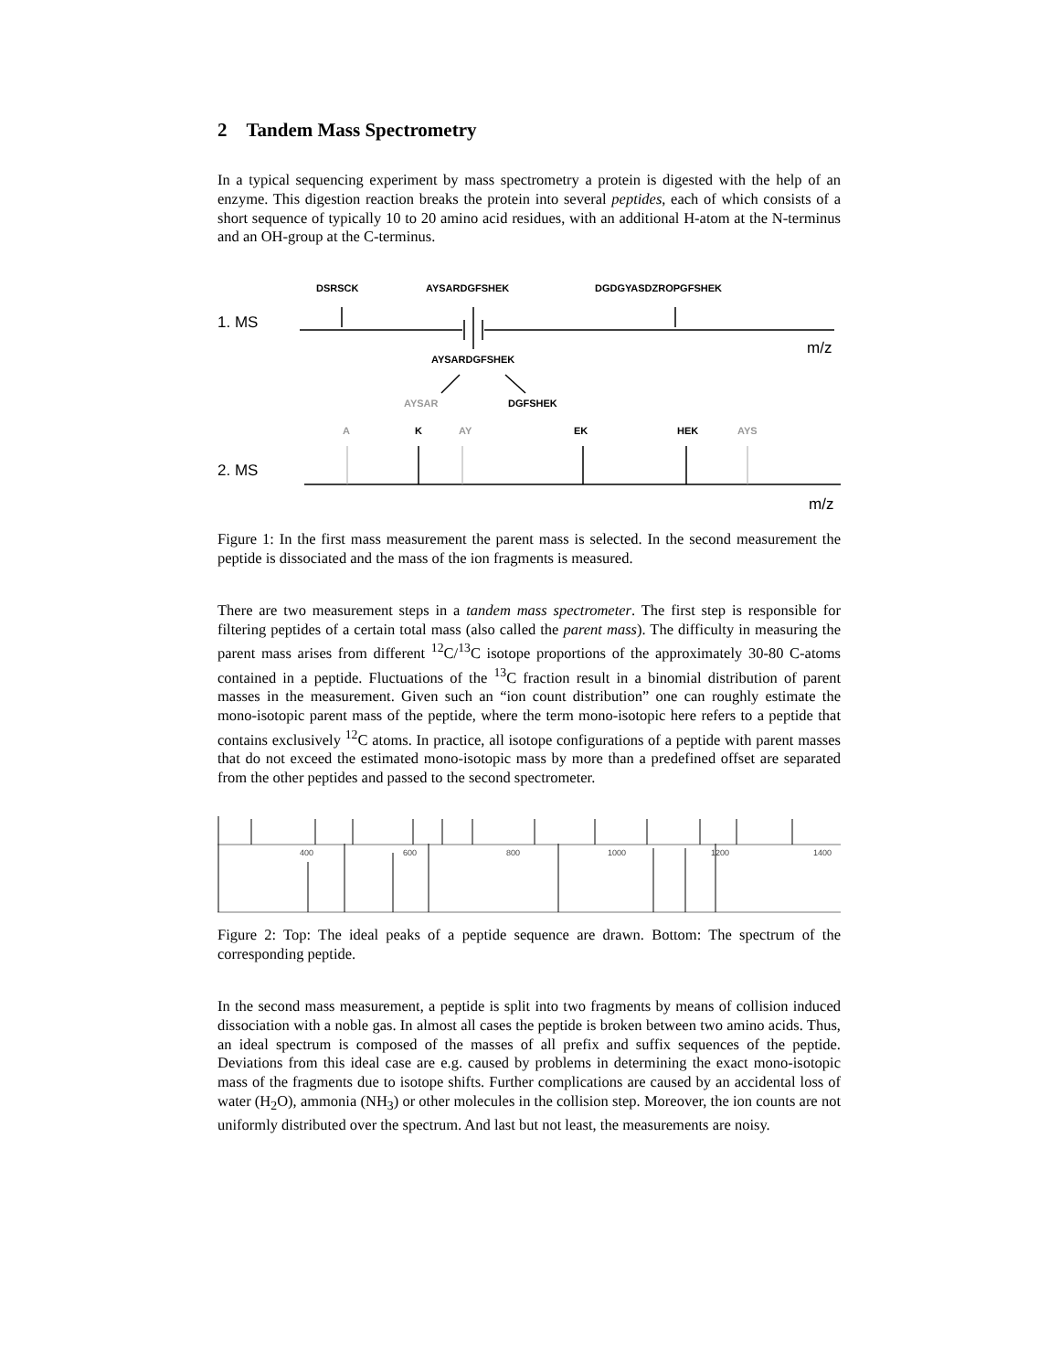2 Tandem Mass Spectrometry
In a typical sequencing experiment by mass spectrometry a protein is digested with the help of an enzyme. This digestion reaction breaks the protein into several peptides, each of which consists of a short sequence of typically 10 to 20 amino acid residues, with an additional H-atom at the N-terminus and an OH-group at the C-terminus.
DSRSCK
AYSARDGFSHEK
DGDGYASDZROPGFSHEK
AYSARDGFSHEK
AYSAR
DGFSHEK
A
K
AY
EK
HEK
AYS
1. MS
2. MS
m/z
m/z
Figure 1: In the first mass measurement the parent mass is selected. In the second measurement the peptide is dissociated and the mass of the ion fragments is measured.
There are two measurement steps in a tandem mass spectrometer. The first step is responsible for filtering peptides of a certain total mass (also called the parent mass). The difficulty in measuring the parent mass arises from different <sup>12</sup>C/<sup>13</sup>C isotope proportions of the approximately 30-80 C-atoms contained in a peptide. Fluctuations of the <sup>13</sup>C fraction result in a binomial distribution of parent masses in the measurement. Given such an “ion count distribution” one can roughly estimate the mono-isotopic parent mass of the peptide, where the term mono-isotopic here refers to a peptide that contains exclusively <sup>12</sup>C atoms. In practice, all isotope configurations of a peptide with parent masses that do not exceed the estimated mono-isotopic mass by more than a predefined offset are separated from the other peptides and passed to the second spectrometer.
400
600
800
1000
1200
1400
Figure 2: Top: The ideal peaks of a peptide sequence are drawn. Bottom: The spectrum of the corresponding peptide.
In the second mass measurement, a peptide is split into two fragments by means of collision induced dissociation with a noble gas. In almost all cases the peptide is broken between two amino acids. Thus, an ideal spectrum is composed of the masses of all prefix and suffix sequences of the peptide. Deviations from this ideal case are e.g. caused by problems in determining the exact mono-isotopic mass of the fragments due to isotope shifts. Further complications are caused by an accidental loss of water (H<sub>2</sub>O), ammonia (NH<sub>3</sub>) or other molecules in the collision step. Moreover, the ion counts are not uniformly distributed over the spectrum. And last but not least, the measurements are noisy.